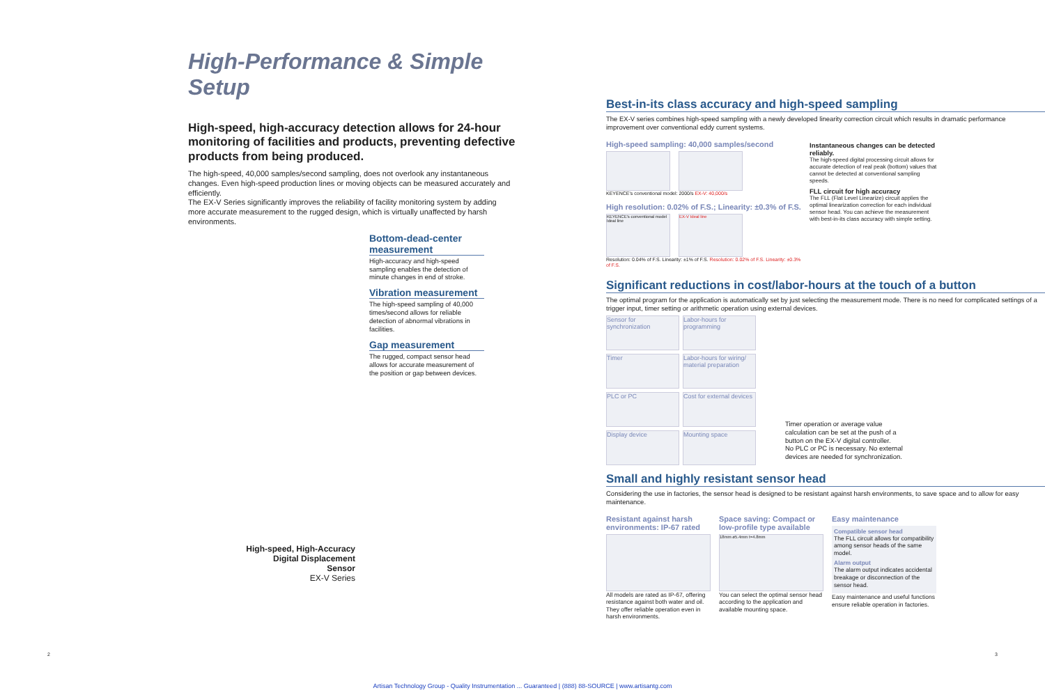High-Performance & Simple Setup
High-speed, high-accuracy detection allows for 24-hour monitoring of facilities and products, preventing defective products from being produced.
The high-speed, 40,000 samples/second sampling, does not overlook any instantaneous changes. Even high-speed production lines or moving objects can be measured accurately and efficiently.
The EX-V Series significantly improves the reliability of facility monitoring system by adding more accurate measurement to the rugged design, which is virtually unaffected by harsh environments.
Bottom-dead-center measurement
High-accuracy and high-speed sampling enables the detection of minute changes in end of stroke.
Vibration measurement
The high-speed sampling of 40,000 times/second allows for reliable detection of abnormal vibrations in facilities.
Gap measurement
The rugged, compact sensor head allows for accurate measurement of the position or gap between devices.
High-speed, High-Accuracy Digital Displacement Sensor
EX-V Series
Best-in-its class accuracy and high-speed sampling
The EX-V series combines high-speed sampling with a newly developed linearity correction circuit which results in dramatic performance improvement over conventional eddy current systems.
High-speed sampling: 40,000 samples/second
KEYENCE's conventional model: 2000/s EX-V: 40,000/s
High resolution: 0.02% of F.S.; Linearity: ±0.3% of F.S.
KEYENCE's conventional model Ideal line
EX-V Ideal line
Resolution: 0.04% of F.S. Linearity: ±1% of F.S. Resolution: 0.02% of F.S. Linearity: ±0.3% of F.S.
Instantaneous changes can be detected reliably.
The high-speed digital processing circuit allows for accurate detection of real peak (bottom) values that cannot be detected at conventional sampling speeds.
FLL circuit for high accuracy
The FLL (Flat Level Linearize) circuit applies the optimal linearization correction for each individual sensor head. You can achieve the measurement with best-in-its class accuracy with simple setting.
Significant reductions in cost/labor-hours at the touch of a button
The optimal program for the application is automatically set by just selecting the measurement mode. There is no need for complicated settings of a trigger input, timer setting or arithmetic operation using external devices.
Sensor for synchronization
Labor-hours for programming
Timer
Labor-hours for wiring/ material preparation
PLC or PC
Cost for external devices
Display device
Mounting space
Timer operation or average value calculation can be set at the push of a button on the EX-V digital controller.
No PLC or PC is necessary. No external devices are needed for synchronization.
Small and highly resistant sensor head
Considering the use in factories, the sensor head is designed to be resistant against harsh environments, to save space and to allow for easy maintenance.
Resistant against harsh environments: IP-67 rated
All models are rated as IP-67, offering resistance against both water and oil. They offer reliable operation even in harsh environments.
Space saving: Compact or low-profile type available
18mm ø5.4mm t=4.8mm
You can select the optimal sensor head according to the application and available mounting space.
Easy maintenance
Compatible sensor head
The FLL circuit allows for compatibility among sensor heads of the same model.
Alarm output
The alarm output indicates accidental breakage or disconnection of the sensor head.
Easy maintenance and useful functions ensure reliable operation in factories.
2 3
Artisan Technology Group - Quality Instrumentation ... Guaranteed | (888) 88-SOURCE | www.artisantg.com